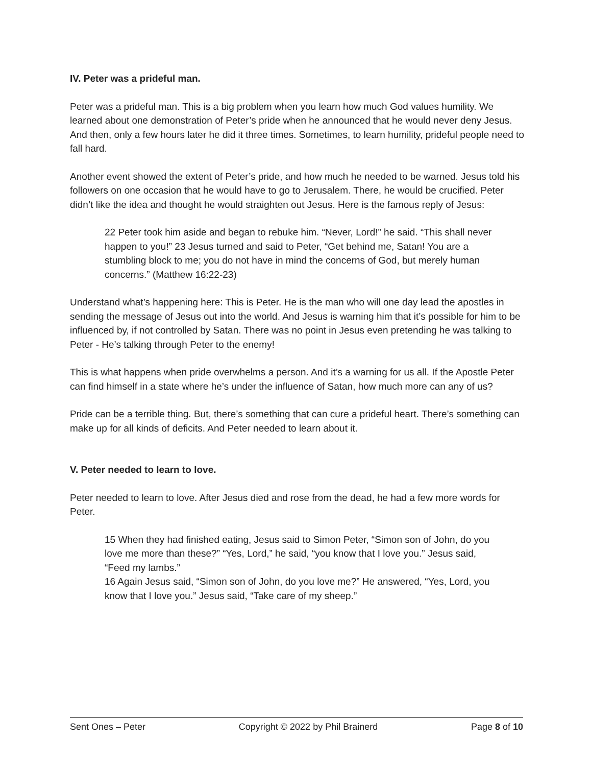IV. Peter was a prideful man.
Peter was a prideful man. This is a big problem when you learn how much God values humility. We learned about one demonstration of Peter’s pride when he announced that he would never deny Jesus. And then, only a few hours later he did it three times. Sometimes, to learn humility, prideful people need to fall hard.
Another event showed the extent of Peter’s pride, and how much he needed to be warned. Jesus told his followers on one occasion that he would have to go to Jerusalem. There, he would be crucified. Peter didn’t like the idea and thought he would straighten out Jesus. Here is the famous reply of Jesus:
22 Peter took him aside and began to rebuke him. “Never, Lord!” he said. “This shall never happen to you!” 23 Jesus turned and said to Peter, “Get behind me, Satan! You are a stumbling block to me; you do not have in mind the concerns of God, but merely human concerns.” (Matthew 16:22-23)
Understand what’s happening here: This is Peter. He is the man who will one day lead the apostles in sending the message of Jesus out into the world. And Jesus is warning him that it’s possible for him to be influenced by, if not controlled by Satan. There was no point in Jesus even pretending he was talking to Peter - He’s talking through Peter to the enemy!
This is what happens when pride overwhelms a person. And it’s a warning for us all. If the Apostle Peter can find himself in a state where he’s under the influence of Satan, how much more can any of us?
Pride can be a terrible thing. But, there’s something that can cure a prideful heart. There’s something can make up for all kinds of deficits. And Peter needed to learn about it.
V. Peter needed to learn to love.
Peter needed to learn to love. After Jesus died and rose from the dead, he had a few more words for Peter.
15 When they had finished eating, Jesus said to Simon Peter, “Simon son of John, do you love me more than these?” “Yes, Lord,” he said, “you know that I love you.” Jesus said, “Feed my lambs.”
16 Again Jesus said, “Simon son of John, do you love me?” He answered, “Yes, Lord, you know that I love you.” Jesus said, “Take care of my sheep.”
Sent Ones – Peter Copyright © 2022 by Phil Brainerd Page 8 of 10